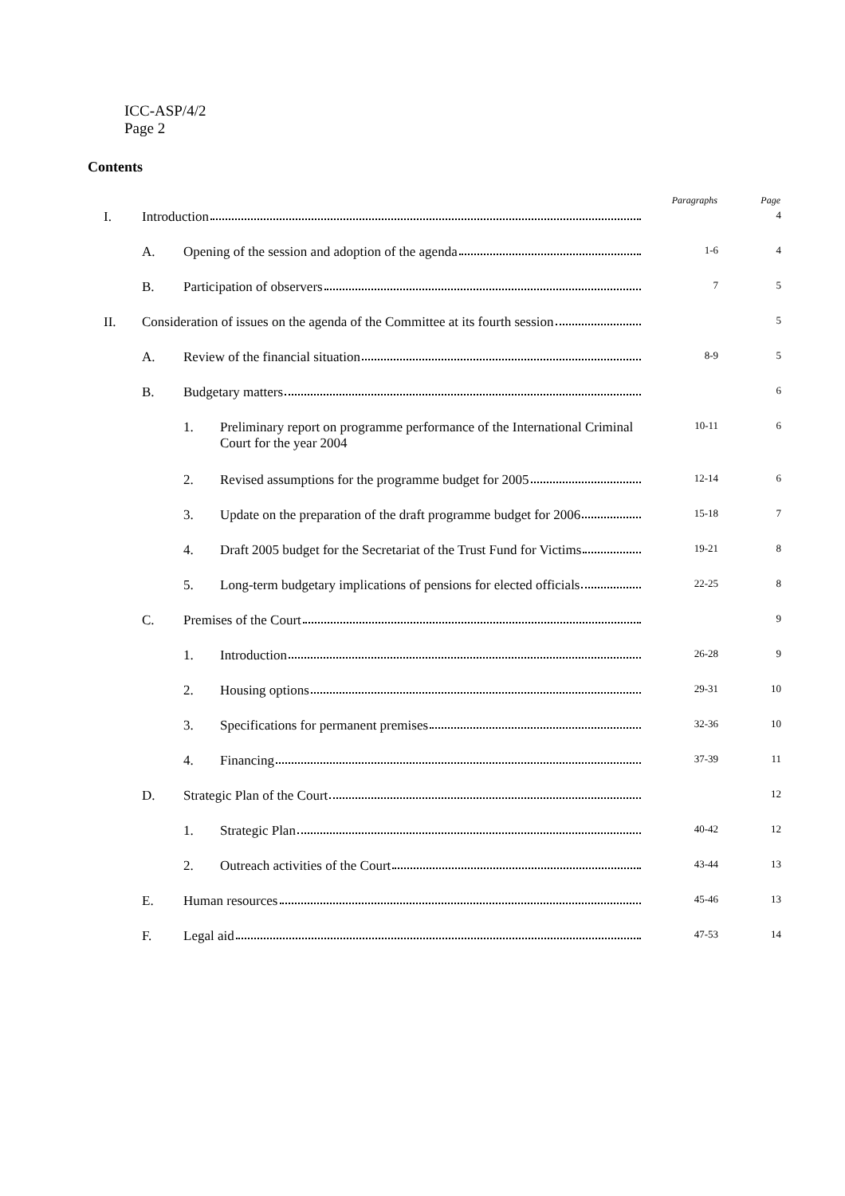ICC-ASP/4/2
Page 2
Contents
| | | | | Paragraphs | Page |
| --- | --- | --- | --- | --- | --- |
| I. | Introduction | | | | 4 |
| | A. | Opening of the session and adoption of the agenda | | 1-6 | 4 |
| | B. | Participation of observers | | 7 | 5 |
| II. | Consideration of issues on the agenda of the Committee at its fourth session | | | | 5 |
| | A. | Review of the financial situation | | 8-9 | 5 |
| | B. | Budgetary matters | | | 6 |
| | | 1. | Preliminary report on programme performance of the International Criminal Court for the year 2004 | 10-11 | 6 |
| | | 2. | Revised assumptions for the programme budget for 2005 | 12-14 | 6 |
| | | 3. | Update on the preparation of the draft programme budget for 2006 | 15-18 | 7 |
| | | 4. | Draft 2005 budget for the Secretariat of the Trust Fund for Victims | 19-21 | 8 |
| | | 5. | Long-term budgetary implications of pensions for elected officials | 22-25 | 8 |
| | C. | Premises of the Court | | | 9 |
| | | 1. | Introduction | 26-28 | 9 |
| | | 2. | Housing options | 29-31 | 10 |
| | | 3. | Specifications for permanent premises | 32-36 | 10 |
| | | 4. | Financing | 37-39 | 11 |
| | D. | Strategic Plan of the Court | | | 12 |
| | | 1. | Strategic Plan | 40-42 | 12 |
| | | 2. | Outreach activities of the Court | 43-44 | 13 |
| | E. | Human resources | | 45-46 | 13 |
| | F. | Legal aid | | 47-53 | 14 |